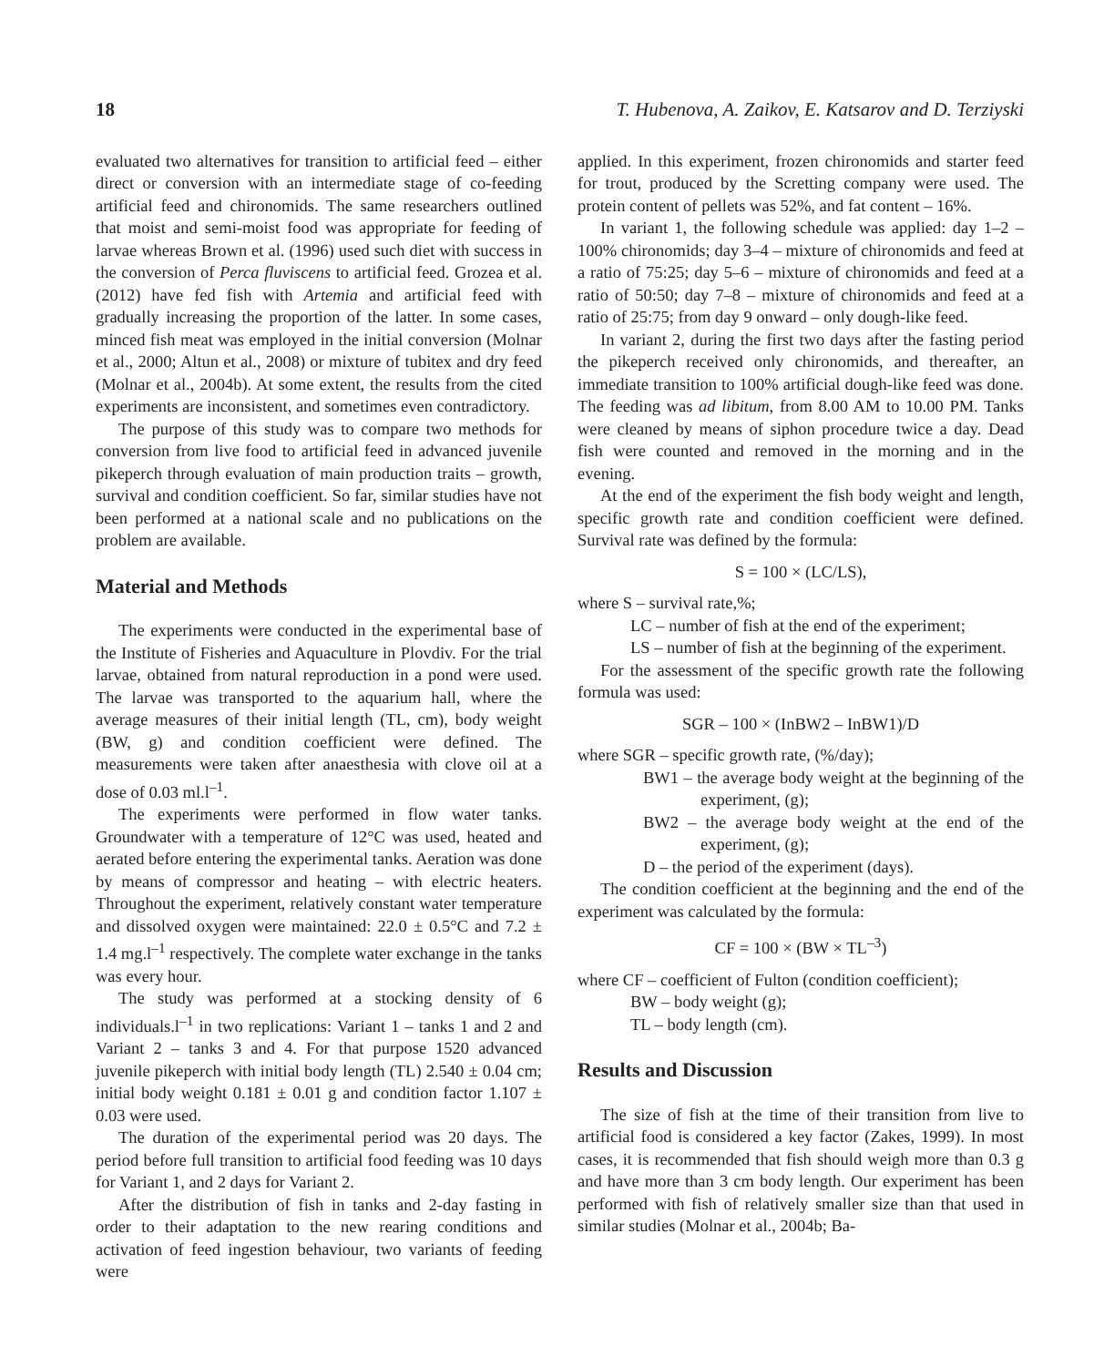18 T. Hubenova, A. Zaikov, E. Katsarov and D. Terziyski
evaluated two alternatives for transition to artificial feed – either direct or conversion with an intermediate stage of co-feeding artificial feed and chironomids. The same researchers outlined that moist and semi-moist food was appropriate for feeding of larvae whereas Brown et al. (1996) used such diet with success in the conversion of Perca fluviscens to artificial feed. Grozea et al. (2012) have fed fish with Artemia and artificial feed with gradually increasing the proportion of the latter. In some cases, minced fish meat was employed in the initial conversion (Molnar et al., 2000; Altun et al., 2008) or mixture of tubitex and dry feed (Molnar et al., 2004b). At some extent, the results from the cited experiments are inconsistent, and sometimes even contradictory.
The purpose of this study was to compare two methods for conversion from live food to artificial feed in advanced juvenile pikeperch through evaluation of main production traits – growth, survival and condition coefficient. So far, similar studies have not been performed at a national scale and no publications on the problem are available.
Material and Methods
The experiments were conducted in the experimental base of the Institute of Fisheries and Aquaculture in Plovdiv. For the trial larvae, obtained from natural reproduction in a pond were used. The larvae was transported to the aquarium hall, where the average measures of their initial length (TL, cm), body weight (BW, g) and condition coefficient were defined. The measurements were taken after anaesthesia with clove oil at a dose of 0.03 ml.l<sup>–1</sup>.
The experiments were performed in flow water tanks. Groundwater with a temperature of 12°C was used, heated and aerated before entering the experimental tanks. Aeration was done by means of compressor and heating – with electric heaters. Throughout the experiment, relatively constant water temperature and dissolved oxygen were maintained: 22.0 ± 0.5°C and 7.2 ± 1.4 mg.l<sup>–1</sup> respectively. The complete water exchange in the tanks was every hour.
The study was performed at a stocking density of 6 individuals.l<sup>–1</sup> in two replications: Variant 1 – tanks 1 and 2 and Variant 2 – tanks 3 and 4. For that purpose 1520 advanced juvenile pikeperch with initial body length (TL) 2.540 ± 0.04 cm; initial body weight 0.181 ± 0.01 g and condition factor 1.107 ± 0.03 were used.
The duration of the experimental period was 20 days. The period before full transition to artificial food feeding was 10 days for Variant 1, and 2 days for Variant 2.
After the distribution of fish in tanks and 2-day fasting in order to their adaptation to the new rearing conditions and activation of feed ingestion behaviour, two variants of feeding were
applied. In this experiment, frozen chironomids and starter feed for trout, produced by the Scretting company were used. The protein content of pellets was 52%, and fat content – 16%.
In variant 1, the following schedule was applied: day 1–2 – 100% chironomids; day 3–4 – mixture of chironomids and feed at a ratio of 75:25; day 5–6 – mixture of chironomids and feed at a ratio of 50:50; day 7–8 – mixture of chironomids and feed at a ratio of 25:75; from day 9 onward – only dough-like feed.
In variant 2, during the first two days after the fasting period the pikeperch received only chironomids, and thereafter, an immediate transition to 100% artificial dough-like feed was done. The feeding was ad libitum, from 8.00 AM to 10.00 PM. Tanks were cleaned by means of siphon procedure twice a day. Dead fish were counted and removed in the morning and in the evening.
At the end of the experiment the fish body weight and length, specific growth rate and condition coefficient were defined. Survival rate was defined by the formula:
S = 100 × (LC/LS),
where S – survival rate,%;
LC – number of fish at the end of the experiment;
LS – number of fish at the beginning of the experiment.
For the assessment of the specific growth rate the following formula was used:
SGR – 100 × (InBW2 – InBW1)/D
where SGR – specific growth rate, (%/day);
BW1 – the average body weight at the beginning of the experiment, (g);
BW2 – the average body weight at the end of the experiment, (g);
D – the period of the experiment (days).
The condition coefficient at the beginning and the end of the experiment was calculated by the formula:
CF = 100 × (BW × TL<sup>–3</sup>)
where CF – coefficient of Fulton (condition coefficient);
BW – body weight (g);
TL – body length (cm).
Results and Discussion
The size of fish at the time of their transition from live to artificial food is considered a key factor (Zakes, 1999). In most cases, it is recommended that fish should weigh more than 0.3 g and have more than 3 cm body length. Our experiment has been performed with fish of relatively smaller size than that used in similar studies (Molnar et al., 2004b; Ba-